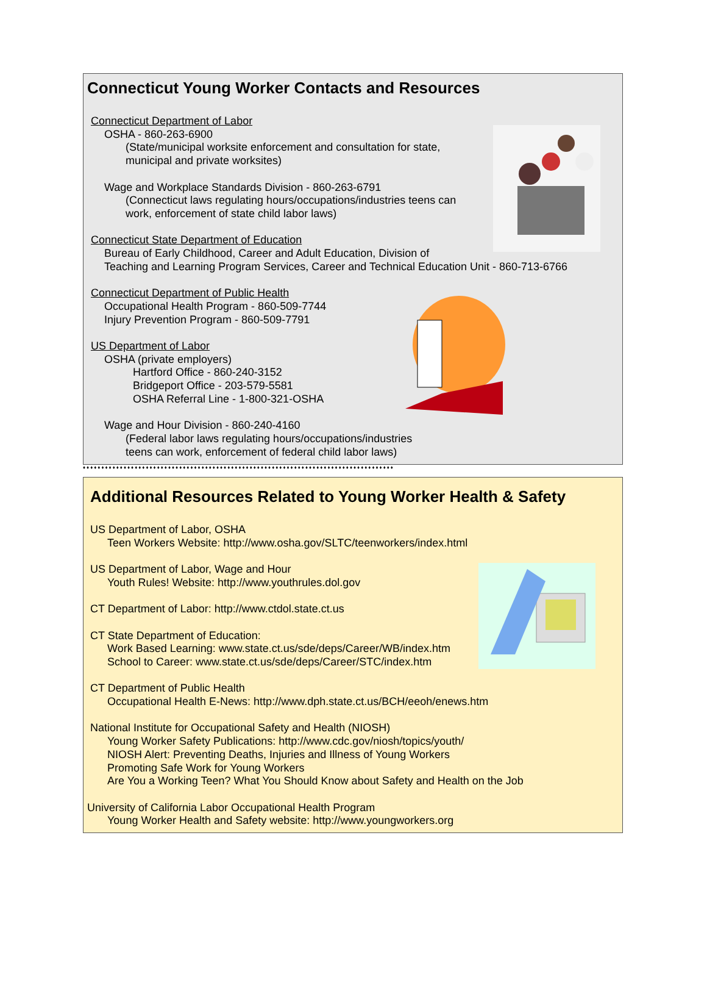Connecticut Young Worker Contacts and Resources
Connecticut Department of Labor
OSHA - 860-263-6900
(State/municipal worksite enforcement and consultation for state,
municipal and private worksites)
Wage and Workplace Standards Division - 860-263-6791
(Connecticut laws regulating hours/occupations/industries teens can
work, enforcement of state child labor laws)
Connecticut State Department of Education
Bureau of Early Childhood, Career and Adult Education, Division of
Teaching and Learning Program Services, Career and Technical Education Unit - 860-713-6766
Connecticut Department of Public Health
Occupational Health Program - 860-509-7744
Injury Prevention Program - 860-509-7791
US Department of Labor
OSHA (private employers)
Hartford Office - 860-240-3152
Bridgeport Office - 203-579-5581
OSHA Referral Line - 1-800-321-OSHA
Wage and Hour Division - 860-240-4160
(Federal labor laws regulating hours/occupations/industries
teens can work, enforcement of federal child labor laws)
♦♦♦♦♦♦♦♦♦♦♦♦♦♦♦♦♦♦♦♦♦♦♦♦♦♦♦♦♦♦♦♦♦♦♦♦♦♦♦♦♦♦♦♦♦♦♦♦♦♦♦♦♦♦♦♦♦♦♦♦♦♦♦♦♦♦♦♦♦♦♦♦♦♦♦♦♦♦♦♦♦♦♦♦
Additional Resources Related to Young Worker Health & Safety
US Department of Labor, OSHA
Teen Workers Website: http://www.osha.gov/SLTC/teenworkers/index.html
US Department of Labor, Wage and Hour
Youth Rules! Website: http://www.youthrules.dol.gov
CT Department of Labor: http://www.ctdol.state.ct.us
CT State Department of Education:
Work Based Learning: www.state.ct.us/sde/deps/Career/WB/index.htm
School to Career: www.state.ct.us/sde/deps/Career/STC/index.htm
CT Department of Public Health
Occupational Health E-News: http://www.dph.state.ct.us/BCH/eeoh/enews.htm
National Institute for Occupational Safety and Health (NIOSH)
Young Worker Safety Publications: http://www.cdc.gov/niosh/topics/youth/
NIOSH Alert: Preventing Deaths, Injuries and Illness of Young Workers
Promoting Safe Work for Young Workers
Are You a Working Teen? What You Should Know about Safety and Health on the Job
University of California Labor Occupational Health Program
Young Worker Health and Safety website: http://www.youngworkers.org